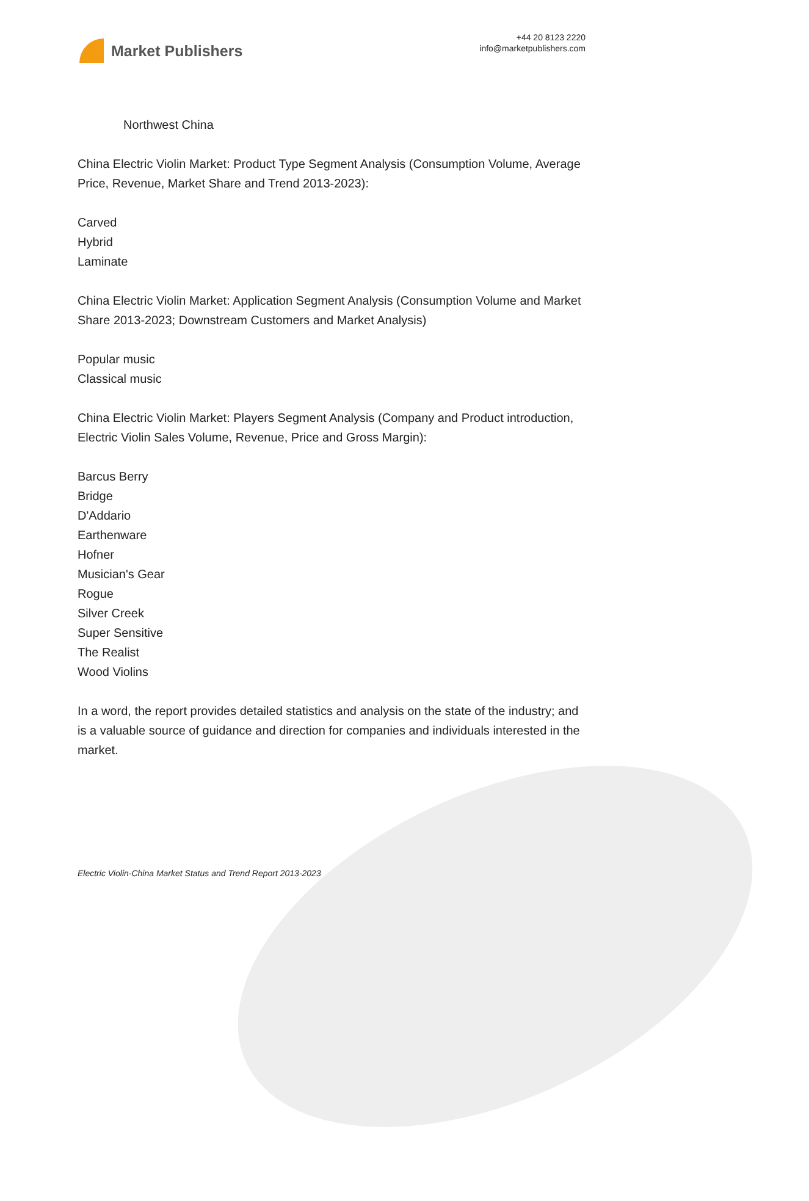Market Publishers
+44 20 8123 2220
info@marketpublishers.com
Northwest China
China Electric Violin Market: Product Type Segment Analysis (Consumption Volume, Average Price, Revenue, Market Share and Trend 2013-2023):
Carved
Hybrid
Laminate
China Electric Violin Market: Application Segment Analysis (Consumption Volume and Market Share 2013-2023; Downstream Customers and Market Analysis)
Popular music
Classical music
China Electric Violin Market: Players Segment Analysis (Company and Product introduction, Electric Violin Sales Volume, Revenue, Price and Gross Margin):
Barcus Berry
Bridge
D'Addario
Earthenware
Hofner
Musician's Gear
Rogue
Silver Creek
Super Sensitive
The Realist
Wood Violins
In a word, the report provides detailed statistics and analysis on the state of the industry; and is a valuable source of guidance and direction for companies and individuals interested in the market.
Electric Violin-China Market Status and Trend Report 2013-2023